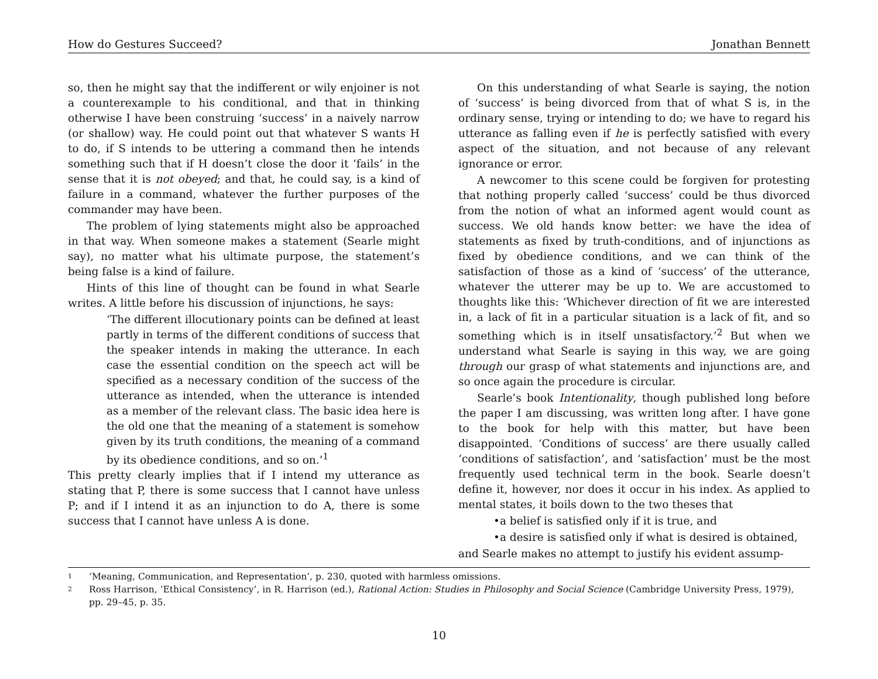How do Gestures Succeed? Jonathan Bennett
so, then he might say that the indifferent or wily enjoiner is not a counterexample to his conditional, and that in thinking otherwise I have been construing ‘success’ in a naively narrow (or shallow) way. He could point out that whatever S wants H to do, if S intends to be uttering a command then he intends something such that if H doesn’t close the door it ‘fails’ in the sense that it is not obeyed; and that, he could say, is a kind of failure in a command, whatever the further purposes of the commander may have been.
The problem of lying statements might also be approached in that way. When someone makes a statement (Searle might say), no matter what his ultimate purpose, the statement’s being false is a kind of failure.
Hints of this line of thought can be found in what Searle writes. A little before his discussion of injunctions, he says:
‘The different illocutionary points can be defined at least partly in terms of the different conditions of success that the speaker intends in making the utterance. In each case the essential condition on the speech act will be specified as a necessary condition of the success of the utterance as intended, when the utterance is intended as a member of the relevant class. The basic idea here is the old one that the meaning of a statement is somehow given by its truth conditions, the meaning of a command by its obedience conditions, and so on.’<sup>1</sup>
This pretty clearly implies that if I intend my utterance as stating that P, there is some success that I cannot have unless P; and if I intend it as an injunction to do A, there is some success that I cannot have unless A is done.
On this understanding of what Searle is saying, the notion of ‘success’ is being divorced from that of what S is, in the ordinary sense, trying or intending to do; we have to regard his utterance as falling even if he is perfectly satisfied with every aspect of the situation, and not because of any relevant ignorance or error.
A newcomer to this scene could be forgiven for protesting that nothing properly called ‘success’ could be thus divorced from the notion of what an informed agent would count as success. We old hands know better: we have the idea of statements as fixed by truth-conditions, and of injunctions as fixed by obedience conditions, and we can think of the satisfaction of those as a kind of ‘success’ of the utterance, whatever the utterer may be up to. We are accustomed to thoughts like this: ‘Whichever direction of fit we are interested in, a lack of fit in a particular situation is a lack of fit, and so something which is in itself unsatisfactory.’<sup>2</sup> But when we understand what Searle is saying in this way, we are going through our grasp of what statements and injunctions are, and so once again the procedure is circular.
Searle’s book Intentionality, though published long before the paper I am discussing, was written long after. I have gone to the book for help with this matter, but have been disappointed. ‘Conditions of success’ are there usually called ‘conditions of satisfaction’, and ‘satisfaction’ must be the most frequently used technical term in the book. Searle doesn’t define it, however, nor does it occur in his index. As applied to mental states, it boils down to the two theses that
•a belief is satisfied only if it is true, and
•a desire is satisfied only if what is desired is obtained,
and Searle makes no attempt to justify his evident assump-
1 ‘Meaning, Communication, and Representation’, p. 230, quoted with harmless omissions.
2 Ross Harrison, ‘Ethical Consistency’, in R. Harrison (ed.), Rational Action: Studies in Philosophy and Social Science (Cambridge University Press, 1979), pp. 29–45, p. 35.
10